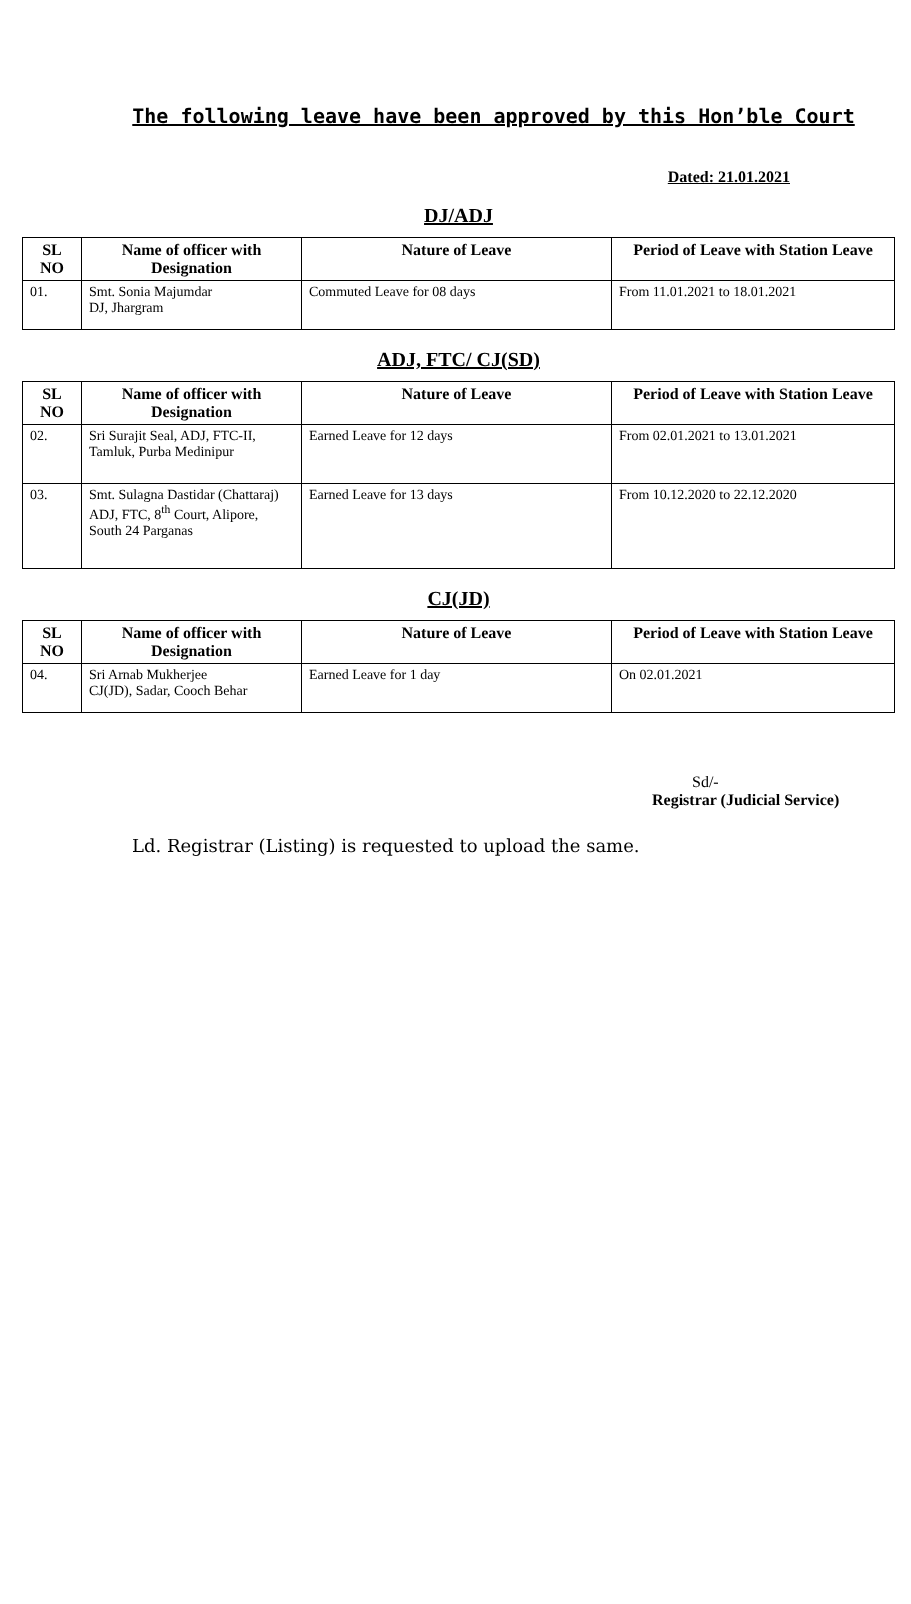The following leave have been approved by this Hon’ble Court
Dated: 21.01.2021
DJ/ADJ
| SL NO | Name of officer with Designation | Nature of Leave | Period of Leave with Station Leave |
| --- | --- | --- | --- |
| 01. | Smt. Sonia Majumdar DJ, Jhargram | Commuted Leave for 08 days | From 11.01.2021 to 18.01.2021 |
ADJ, FTC/ CJ(SD)
| SL NO | Name of officer with Designation | Nature of Leave | Period of Leave with Station Leave |
| --- | --- | --- | --- |
| 02. | Sri Surajit Seal, ADJ, FTC-II, Tamluk, Purba Medinipur | Earned Leave for 12 days | From 02.01.2021 to 13.01.2021 |
| 03. | Smt. Sulagna Dastidar (Chattaraj) ADJ, FTC, 8<sup>th</sup> Court, Alipore, South 24 Parganas | Earned Leave for 13 days | From 10.12.2020 to 22.12.2020 |
CJ(JD)
| SL NO | Name of officer with Designation | Nature of Leave | Period of Leave with Station Leave |
| --- | --- | --- | --- |
| 04. | Sri Arnab Mukherjee CJ(JD), Sadar, Cooch Behar | Earned Leave for 1 day | On 02.01.2021 |
Sd/-
Registrar (Judicial Service)
Ld. Registrar (Listing) is requested to upload the same.